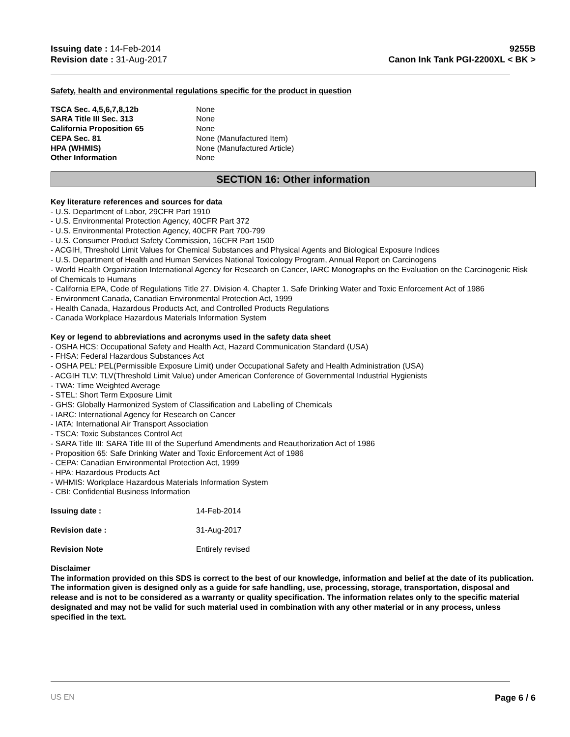Issuing date : 14-Feb-2014
Revision date : 31-Aug-2017
9255B
Canon Ink Tank PGI-2200XL < BK >
Safety, health and environmental regulations specific for the product in question
| TSCA Sec. 4,5,6,7,8,12b | None |
| SARA Title III Sec. 313 | None |
| California Proposition 65 | None |
| CEPA Sec. 81 | None (Manufactured Item) |
| HPA (WHMIS) | None (Manufactured Article) |
| Other Information | None |
SECTION 16: Other information
Key literature references and sources for data
- U.S. Department of Labor, 29CFR Part 1910
- U.S. Environmental Protection Agency, 40CFR Part 372
- U.S. Environmental Protection Agency, 40CFR Part 700-799
- U.S. Consumer Product Safety Commission, 16CFR Part 1500
- ACGIH, Threshold Limit Values for Chemical Substances and Physical Agents and Biological Exposure Indices
- U.S. Department of Health and Human Services National Toxicology Program, Annual Report on Carcinogens
- World Health Organization International Agency for Research on Cancer, IARC Monographs on the Evaluation on the Carcinogenic Risk of Chemicals to Humans
- California EPA, Code of Regulations Title 27. Division 4. Chapter 1. Safe Drinking Water and Toxic Enforcement Act of 1986
- Environment Canada, Canadian Environmental Protection Act, 1999
- Health Canada, Hazardous Products Act, and Controlled Products Regulations
- Canada Workplace Hazardous Materials Information System
Key or legend to abbreviations and acronyms used in the safety data sheet
- OSHA HCS: Occupational Safety and Health Act, Hazard Communication Standard (USA)
- FHSA: Federal Hazardous Substances Act
- OSHA PEL: PEL(Permissible Exposure Limit) under Occupational Safety and Health Administration (USA)
- ACGIH TLV: TLV(Threshold Limit Value) under American Conference of Governmental Industrial Hygienists
- TWA: Time Weighted Average
- STEL: Short Term Exposure Limit
- GHS: Globally Harmonized System of Classification and Labelling of Chemicals
- IARC: International Agency for Research on Cancer
- IATA: International Air Transport Association
- TSCA: Toxic Substances Control Act
- SARA Title III: SARA Title III of the Superfund Amendments and Reauthorization Act of 1986
- Proposition 65: Safe Drinking Water and Toxic Enforcement Act of 1986
- CEPA: Canadian Environmental Protection Act, 1999
- HPA: Hazardous Products Act
- WHMIS: Workplace Hazardous Materials Information System
- CBI: Confidential Business Information
| Issuing date : | 14-Feb-2014 |
| Revision date : | 31-Aug-2017 |
| Revision Note | Entirely revised |
Disclaimer
The information provided on this SDS is correct to the best of our knowledge, information and belief at the date of its publication. The information given is designed only as a guide for safe handling, use, processing, storage, transportation, disposal and release and is not to be considered as a warranty or quality specification. The information relates only to the specific material designated and may not be valid for such material used in combination with any other material or in any process, unless specified in the text.
US EN Page 6 / 6